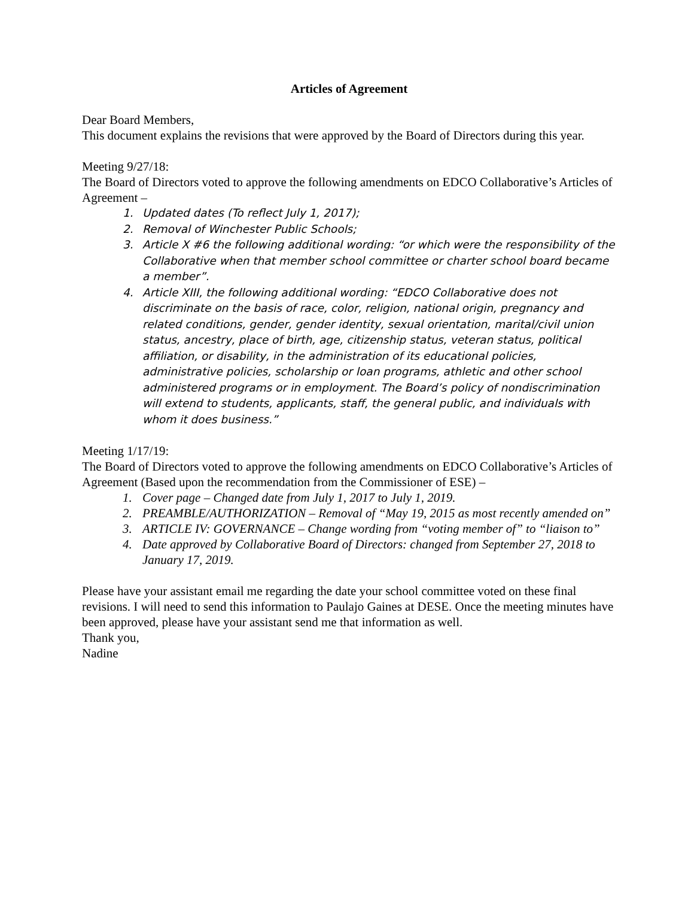Articles of Agreement
Dear Board Members,
This document explains the revisions that were approved by the Board of Directors during this year.
Meeting 9/27/18:
The Board of Directors voted to approve the following amendments on EDCO Collaborative’s Articles of Agreement –
1. Updated dates (To reflect July 1, 2017);
2. Removal of Winchester Public Schools;
3. Article X #6 the following additional wording: “or which were the responsibility of the Collaborative when that member school committee or charter school board became a member”.
4. Article XIII, the following additional wording: “EDCO Collaborative does not discriminate on the basis of race, color, religion, national origin, pregnancy and related conditions, gender, gender identity, sexual orientation, marital/civil union status, ancestry, place of birth, age, citizenship status, veteran status, political affiliation, or disability, in the administration of its educational policies, administrative policies, scholarship or loan programs, athletic and other school administered programs or in employment. The Board’s policy of nondiscrimination will extend to students, applicants, staff, the general public, and individuals with whom it does business.”
Meeting 1/17/19:
The Board of Directors voted to approve the following amendments on EDCO Collaborative’s Articles of Agreement (Based upon the recommendation from the Commissioner of ESE) –
1. Cover page – Changed date from July 1, 2017 to July 1, 2019.
2. PREAMBLE/AUTHORIZATION – Removal of “May 19, 2015 as most recently amended on”
3. ARTICLE IV: GOVERNANCE – Change wording from “voting member of” to “liaison to”
4. Date approved by Collaborative Board of Directors: changed from September 27, 2018 to January 17, 2019.
Please have your assistant email me regarding the date your school committee voted on these final revisions. I will need to send this information to Paulajo Gaines at DESE. Once the meeting minutes have been approved, please have your assistant send me that information as well.
Thank you,
Nadine